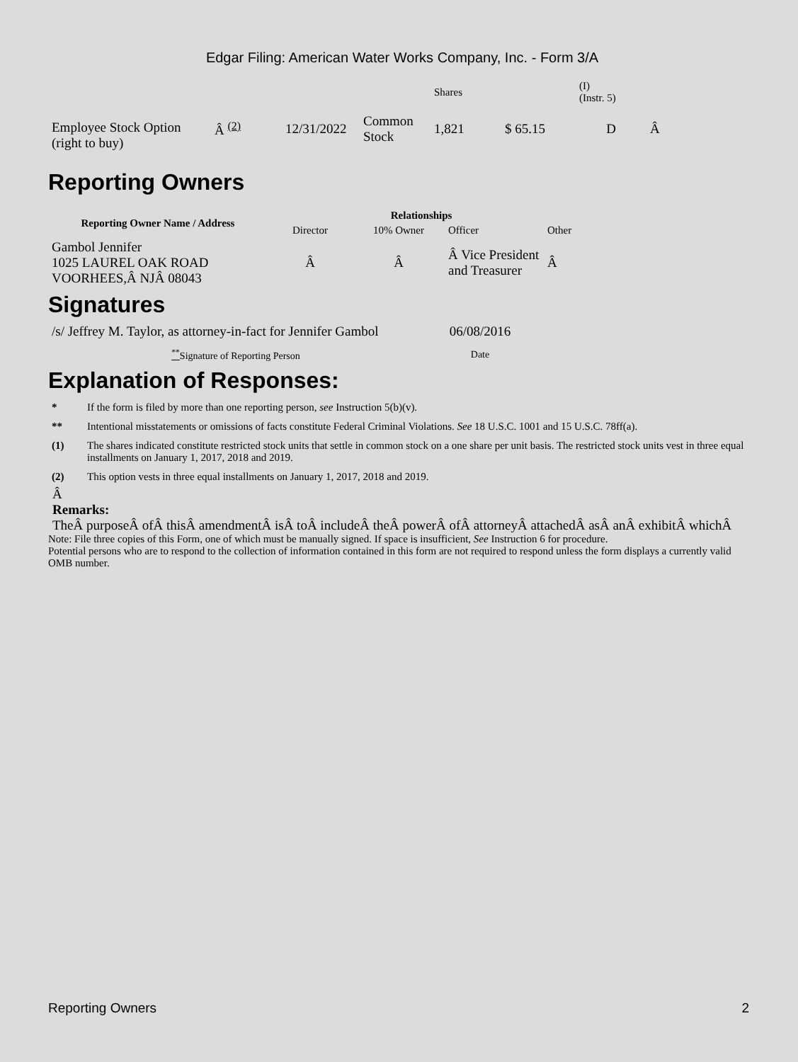Edgar Filing: American Water Works Company, Inc. - Form 3/A
| | | | | Shares | | (I) (Instr. 5) | |
| Employee Stock Option (right to buy) | Â <sup>(2)</sup> | 12/31/2022 | Common Stock | 1,821 | $ 65.15 | D | Â |
Reporting Owners
| Reporting Owner Name / Address | Relationships | | | |
| --- | --- | --- | --- | --- |
| | Director | 10% Owner | Officer | Other |
| Gambol Jennifer 1025 LAUREL OAK ROAD VOORHEES,Â NJÂ 08043 | Â | Â | Â Vice President and Treasurer | Â |
Signatures
| /s/ Jeffrey M. Taylor, as attorney-in-fact for Jennifer Gambol | 06/08/2016 |
| <sup>**</sup> Signature of Reporting Person | Date |
Explanation of Responses:
| * | If the form is filed by more than one reporting person, see Instruction 5(b)(v). |
| ** | Intentional misstatements or omissions of facts constitute Federal Criminal Violations. See 18 U.S.C. 1001 and 15 U.S.C. 78ff(a). |
| (1) | The shares indicated constitute restricted stock units that settle in common stock on a one share per unit basis. The restricted stock units vest in three equal installments on January 1, 2017, 2018 and 2019. |
| (2) | This option vests in three equal installments on January 1, 2017, 2018 and 2019. |
Â
Remarks:
TheÂ purposeÂ ofÂ thisÂ amendmentÂ isÂ toÂ includeÂ theÂ powerÂ ofÂ attorneyÂ attachedÂ asÂ anÂ exhibitÂ whichÂ
Note: File three copies of this Form, one of which must be manually signed. If space is insufficient, See Instruction 6 for procedure.
Potential persons who are to respond to the collection of information contained in this form are not required to respond unless the form displays a currently valid OMB number.
Reporting Owners 2